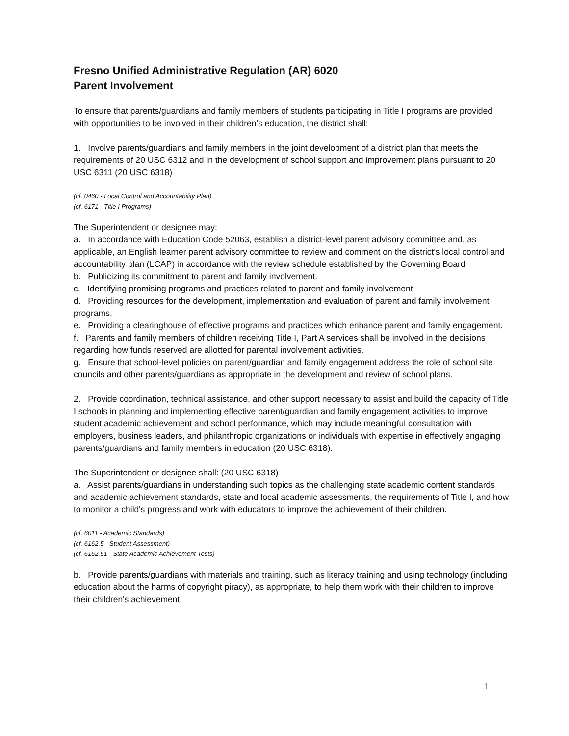Fresno Unified Administrative Regulation (AR) 6020
Parent Involvement
To ensure that parents/guardians and family members of students participating in Title I programs are provided with opportunities to be involved in their children's education, the district shall:
1. Involve parents/guardians and family members in the joint development of a district plan that meets the requirements of 20 USC 6312 and in the development of school support and improvement plans pursuant to 20 USC 6311 (20 USC 6318)
(cf. 0460 - Local Control and Accountability Plan)
(cf. 6171 - Title I Programs)
The Superintendent or designee may:
a. In accordance with Education Code 52063, establish a district-level parent advisory committee and, as applicable, an English learner parent advisory committee to review and comment on the district's local control and accountability plan (LCAP) in accordance with the review schedule established by the Governing Board
b. Publicizing its commitment to parent and family involvement.
c. Identifying promising programs and practices related to parent and family involvement.
d. Providing resources for the development, implementation and evaluation of parent and family involvement programs.
e. Providing a clearinghouse of effective programs and practices which enhance parent and family engagement.
f. Parents and family members of children receiving Title I, Part A services shall be involved in the decisions regarding how funds reserved are allotted for parental involvement activities.
g. Ensure that school-level policies on parent/guardian and family engagement address the role of school site councils and other parents/guardians as appropriate in the development and review of school plans.
2. Provide coordination, technical assistance, and other support necessary to assist and build the capacity of Title I schools in planning and implementing effective parent/guardian and family engagement activities to improve student academic achievement and school performance, which may include meaningful consultation with employers, business leaders, and philanthropic organizations or individuals with expertise in effectively engaging parents/guardians and family members in education (20 USC 6318).
The Superintendent or designee shall: (20 USC 6318)
a. Assist parents/guardians in understanding such topics as the challenging state academic content standards and academic achievement standards, state and local academic assessments, the requirements of Title I, and how to monitor a child's progress and work with educators to improve the achievement of their children.
(cf. 6011 - Academic Standards)
(cf. 6162.5 - Student Assessment)
(cf. 6162.51 - State Academic Achievement Tests)
b. Provide parents/guardians with materials and training, such as literacy training and using technology (including education about the harms of copyright piracy), as appropriate, to help them work with their children to improve their children's achievement.
1